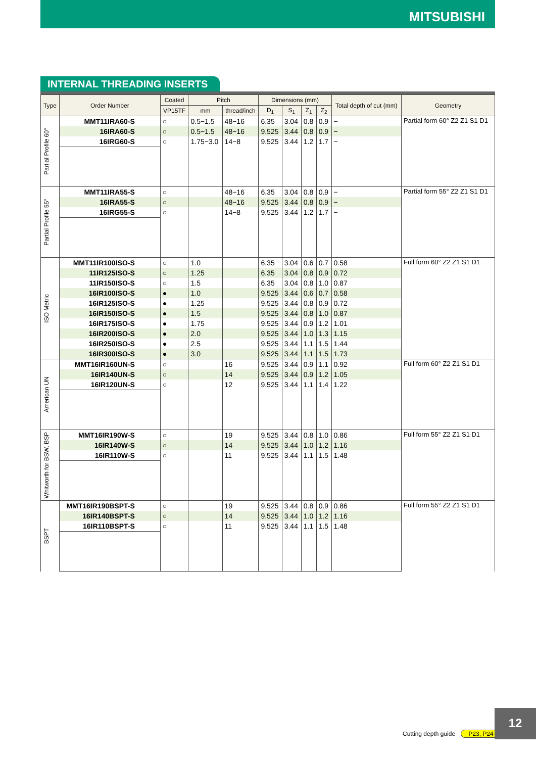MITSUBISHI
INTERNAL THREADING INSERTS
| Type | Order Number | Coated | Pitch | | Dimensions (mm) | | | | Total depth of cut (mm) | Geometry |
| --- | --- | --- | --- | --- | --- | --- | --- | --- | --- | --- |
| | | VP15TF | mm | thread/inch | D<sub>1</sub> | S<sub>1</sub> | Z<sub>1</sub> | Z<sub>2</sub> | | |
| Partial Profile 60° | MMT11IRA60-S | ○ | 0.5−1.5 | 48−16 | 6.35 | 3.04 | 0.8 | 0.9 | − | Partial form 60° Z2 Z1 S1 D1 |
| | 16IRA60-S | ○ | 0.5−1.5 | 48−16 | 9.525 | 3.44 | 0.8 | 0.9 | − | |
| | 16IRG60-S | ○ | 1.75−3.0 | 14−8 | 9.525 | 3.44 | 1.2 | 1.7 | − | |
| Partial Profile 55° | MMT11IRA55-S | ○ | | 48−16 | 6.35 | 3.04 | 0.8 | 0.9 | − | Partial form 55° Z2 Z1 S1 D1 |
| | 16IRA55-S | ○ | | 48−16 | 9.525 | 3.44 | 0.8 | 0.9 | − | |
| | 16IRG55-S | ○ | | 14−8 | 9.525 | 3.44 | 1.2 | 1.7 | − | |
| ISO Metric | MMT11IR100ISO-S | ○ | 1.0 | | 6.35 | 3.04 | 0.6 | 0.7 | 0.58 | Full form 60° Z2 Z1 S1 D1 |
| | 11IR125ISO-S | ○ | 1.25 | | 6.35 | 3.04 | 0.8 | 0.9 | 0.72 | |
| | 11IR150ISO-S | ○ | 1.5 | | 6.35 | 3.04 | 0.8 | 1.0 | 0.87 | |
| | 16IR100ISO-S | ● | 1.0 | | 9.525 | 3.44 | 0.6 | 0.7 | 0.58 | |
| | 16IR125ISO-S | ● | 1.25 | | 9.525 | 3.44 | 0.8 | 0.9 | 0.72 | |
| | 16IR150ISO-S | ● | 1.5 | | 9.525 | 3.44 | 0.8 | 1.0 | 0.87 | |
| | 16IR175ISO-S | ● | 1.75 | | 9.525 | 3.44 | 0.9 | 1.2 | 1.01 | |
| | 16IR200ISO-S | ● | 2.0 | | 9.525 | 3.44 | 1.0 | 1.3 | 1.15 | |
| | 16IR250ISO-S | ● | 2.5 | | 9.525 | 3.44 | 1.1 | 1.5 | 1.44 | |
| | 16IR300ISO-S | ● | 3.0 | | 9.525 | 3.44 | 1.1 | 1.5 | 1.73 | |
| American UN | MMT16IR160UN-S | ○ | | 16 | 9.525 | 3.44 | 0.9 | 1.1 | 0.92 | Full form 60° Z2 Z1 S1 D1 |
| | 16IR140UN-S | ○ | | 14 | 9.525 | 3.44 | 0.9 | 1.2 | 1.05 | |
| | 16IR120UN-S | ○ | | 12 | 9.525 | 3.44 | 1.1 | 1.4 | 1.22 | |
| Whitworth for BSW, BSP | MMT16IR190W-S | ○ | | 19 | 9.525 | 3.44 | 0.8 | 1.0 | 0.86 | Full form 55° Z2 Z1 S1 D1 |
| | 16IR140W-S | ○ | | 14 | 9.525 | 3.44 | 1.0 | 1.2 | 1.16 | |
| | 16IR110W-S | ○ | | 11 | 9.525 | 3.44 | 1.1 | 1.5 | 1.48 | |
| BSPT | MMT16IR190BSPT-S | ○ | | 19 | 9.525 | 3.44 | 0.8 | 0.9 | 0.86 | Full form 55° Z2 Z1 S1 D1 |
| | 16IR140BSPT-S | ○ | | 14 | 9.525 | 3.44 | 1.0 | 1.2 | 1.16 | |
| | 16IR110BSPT-S | ○ | | 11 | 9.525 | 3.44 | 1.1 | 1.5 | 1.48 | |
Cutting depth guide P23, P24
12